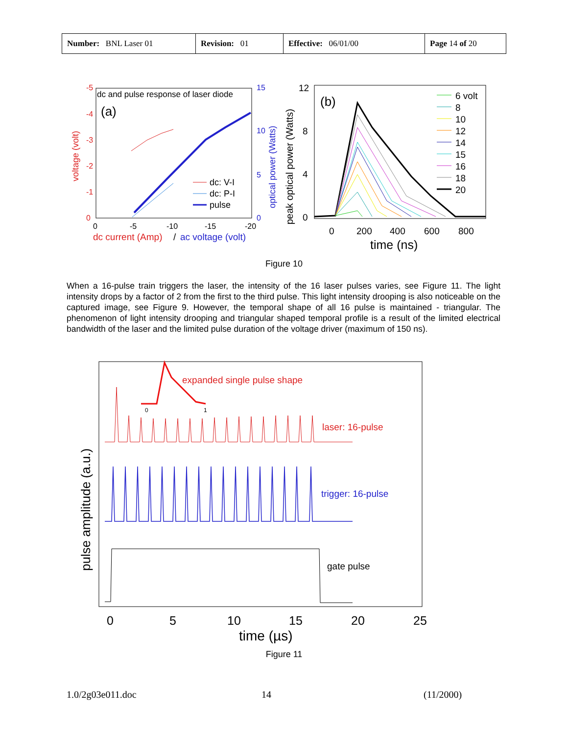| Number: BNL Laser 01 | Revision: 01 | Effective: 06/01/00 | Page 14 of 20 |
dc and pulse response of laser diode
(a)
voltage (volt)
-5
-4
-3
-2
-1
0
15
10
5
0
optical power (Watts)
0
-5
-10
-15
-20
dc current (Amp)
/
ac voltage (volt)
dc: V-I
dc: P-I
pulse
peak optical power (Watts)
12
8
4
0
(b)
0
200
400
600
800
time (ns)
6 volt
8
10
12
14
15
16
18
20
Figure 10
When a 16-pulse train triggers the laser, the intensity of the 16 laser pulses varies, see Figure 11. The light intensity drops by a factor of 2 from the first to the third pulse. This light intensity drooping is also noticeable on the captured image, see Figure 9. However, the temporal shape of all 16 pulse is maintained - triangular. The phenomenon of light intensity drooping and triangular shaped temporal profile is a result of the limited electrical bandwidth of the laser and the limited pulse duration of the voltage driver (maximum of 150 ns).
pulse amplitude (a.u.)
0
1
expanded single pulse shape
laser: 16-pulse
trigger: 16-pulse
gate pulse
0
5
10
15
20
25
time (µs)
Figure 11
1.0/2g03e011.doc 14 (11/2000)